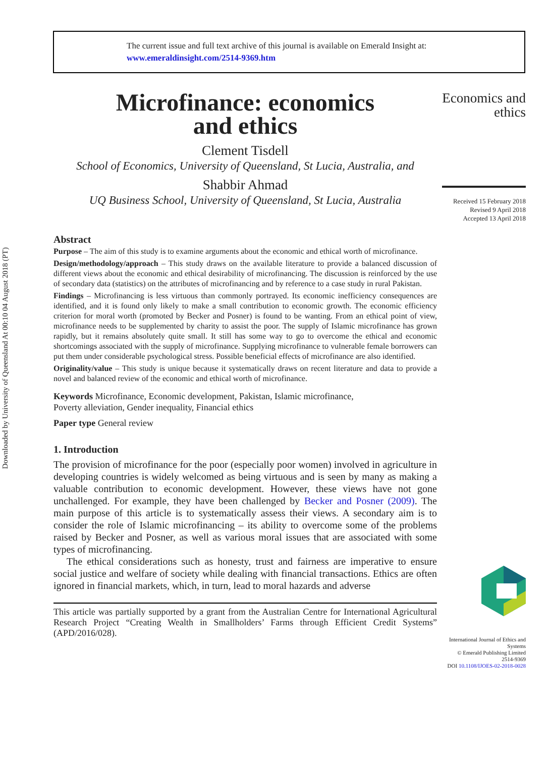Downloaded by University of Queensland At 00:10 04 August 2018 (PT)
The current issue and full text archive of this journal is available on Emerald Insight at:
www.emeraldinsight.com/2514-9369.htm
Microfinance: economics
and ethics
Clement Tisdell
School of Economics, University of Queensland, St Lucia, Australia, and
Shabbir Ahmad
UQ Business School, University of Queensland, St Lucia, Australia
Abstract
Purpose – The aim of this study is to examine arguments about the economic and ethical worth of microfinance.
Design/methodology/approach – This study draws on the available literature to provide a balanced discussion of different views about the economic and ethical desirability of microfinancing. The discussion is reinforced by the use of secondary data (statistics) on the attributes of microfinancing and by reference to a case study in rural Pakistan.
Findings – Microfinancing is less virtuous than commonly portrayed. Its economic inefficiency consequences are identified, and it is found only likely to make a small contribution to economic growth. The economic efficiency criterion for moral worth (promoted by Becker and Posner) is found to be wanting. From an ethical point of view, microfinance needs to be supplemented by charity to assist the poor. The supply of Islamic microfinance has grown rapidly, but it remains absolutely quite small. It still has some way to go to overcome the ethical and economic shortcomings associated with the supply of microfinance. Supplying microfinance to vulnerable female borrowers can put them under considerable psychological stress. Possible beneficial effects of microfinance are also identified.
Originality/value – This study is unique because it systematically draws on recent literature and data to provide a novel and balanced review of the economic and ethical worth of microfinance.
Keywords Microfinance, Economic development, Pakistan, Islamic microfinance,
Poverty alleviation, Gender inequality, Financial ethics
Paper type General review
1. Introduction
The provision of microfinance for the poor (especially poor women) involved in agriculture in developing countries is widely welcomed as being virtuous and is seen by many as making a valuable contribution to economic development. However, these views have not gone unchallenged. For example, they have been challenged by Becker and Posner (2009). The main purpose of this article is to systematically assess their views. A secondary aim is to consider the role of Islamic microfinancing – its ability to overcome some of the problems raised by Becker and Posner, as well as various moral issues that are associated with some types of microfinancing.
The ethical considerations such as honesty, trust and fairness are imperative to ensure social justice and welfare of society while dealing with financial transactions. Ethics are often ignored in financial markets, which, in turn, lead to moral hazards and adverse
This article was partially supported by a grant from the Australian Centre for International Agricultural Research Project “Creating Wealth in Smallholders’ Farms through Efficient Credit Systems” (APD/2016/028).
Economics and ethics
Received 15 February 2018
Revised 9 April 2018
Accepted 13 April 2018
International Journal of Ethics and Systems
© Emerald Publishing Limited
2514-9369
DOI 10.1108/IJOES-02-2018-0028